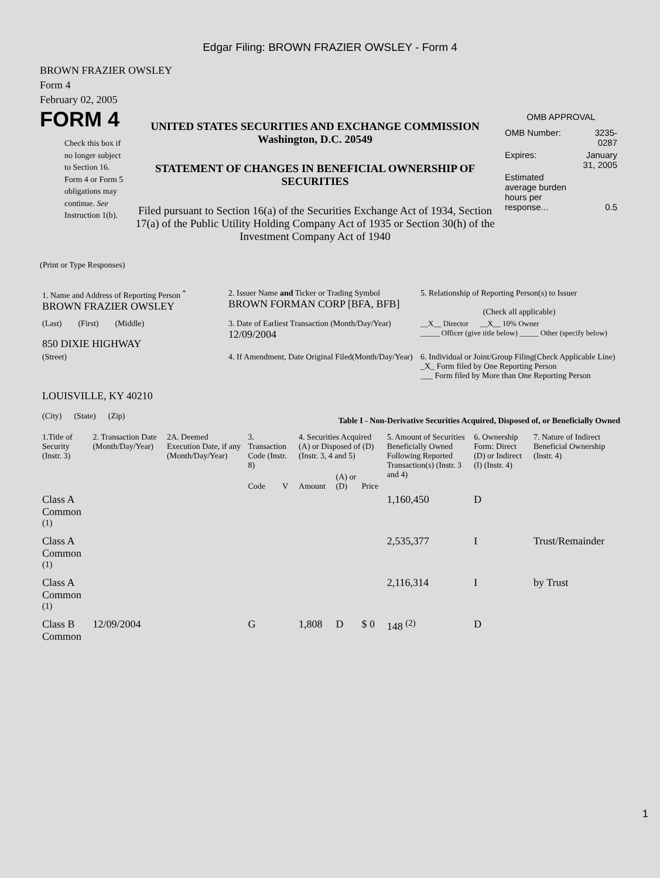Edgar Filing: BROWN FRAZIER OWSLEY - Form 4
BROWN FRAZIER OWSLEY
Form 4
February 02, 2005
FORM 4
Check this box if no longer subject to Section 16. Form 4 or Form 5 obligations may continue. See Instruction 1(b).
UNITED STATES SECURITIES AND EXCHANGE COMMISSION
Washington, D.C. 20549
STATEMENT OF CHANGES IN BENEFICIAL OWNERSHIP OF SECURITIES
Filed pursuant to Section 16(a) of the Securities Exchange Act of 1934, Section 17(a) of the Public Utility Holding Company Act of 1935 or Section 30(h) of the Investment Company Act of 1940
OMB APPROVAL
| OMB Number: | 3235-0287 |
| Expires: | January 31, 2005 |
| Estimated average burden hours per response... | 0.5 |
(Print or Type Responses)
| 1. Name and Address of Reporting Person <sup>*</sup> BROWN FRAZIER OWSLEY | 2. Issuer Name and Ticker or Trading Symbol BROWN FORMAN CORP [BFA, BFB] | 5. Relationship of Reporting Person(s) to Issuer (Check all applicable) |
| (Last) (First) (Middle) 850 DIXIE HIGHWAY | 3. Date of Earliest Transaction (Month/Day/Year) 12/09/2004 | __X__ Director __X__ 10% Owner _____ Officer (give title below) _____ Other (specify below) |
| (Street) LOUISVILLE, KY 40210 (City) (State) (Zip) | 4. If Amendment, Date Original Filed(Month/Day/Year) | 6. Individual or Joint/Group Filing(Check Applicable Line) _X_ Form filed by One Reporting Person ___ Form filed by More than One Reporting Person |
Table I - Non-Derivative Securities Acquired, Disposed of, or Beneficially Owned
| 1.Title of Security (Instr. 3) | 2. Transaction Date (Month/Day/Year) | 2A. Deemed Execution Date, if any (Month/Day/Year) | 3. Transaction Code (Instr. 8) | | 4. Securities Acquired (A) or Disposed of (D) (Instr. 3, 4 and 5) | | | 5. Amount of Securities Beneficially Owned Following Reported Transaction(s) (Instr. 3 and 4) | 6. Ownership Form: Direct (D) or Indirect (I) (Instr. 4) | 7. Nature of Indirect Beneficial Ownership (Instr. 4) |
| --- | --- | --- | --- | --- | --- | --- | --- | --- | --- | --- |
| | | | Code | V | Amount | (A) or (D) | Price | | | |
| Class A Common <sup>(1)</sup> | | | | | | | | 1,160,450 | D | |
| Class A Common <sup>(1)</sup> | | | | | | | | 2,535,377 | I | Trust/Remainder |
| Class A Common <sup>(1)</sup> | | | | | | | | 2,116,314 | I | by Trust |
| Class B Common | 12/09/2004 | | G | | 1,808 | D | $ 0 | 148 <sup>(2)</sup> | D | |
1